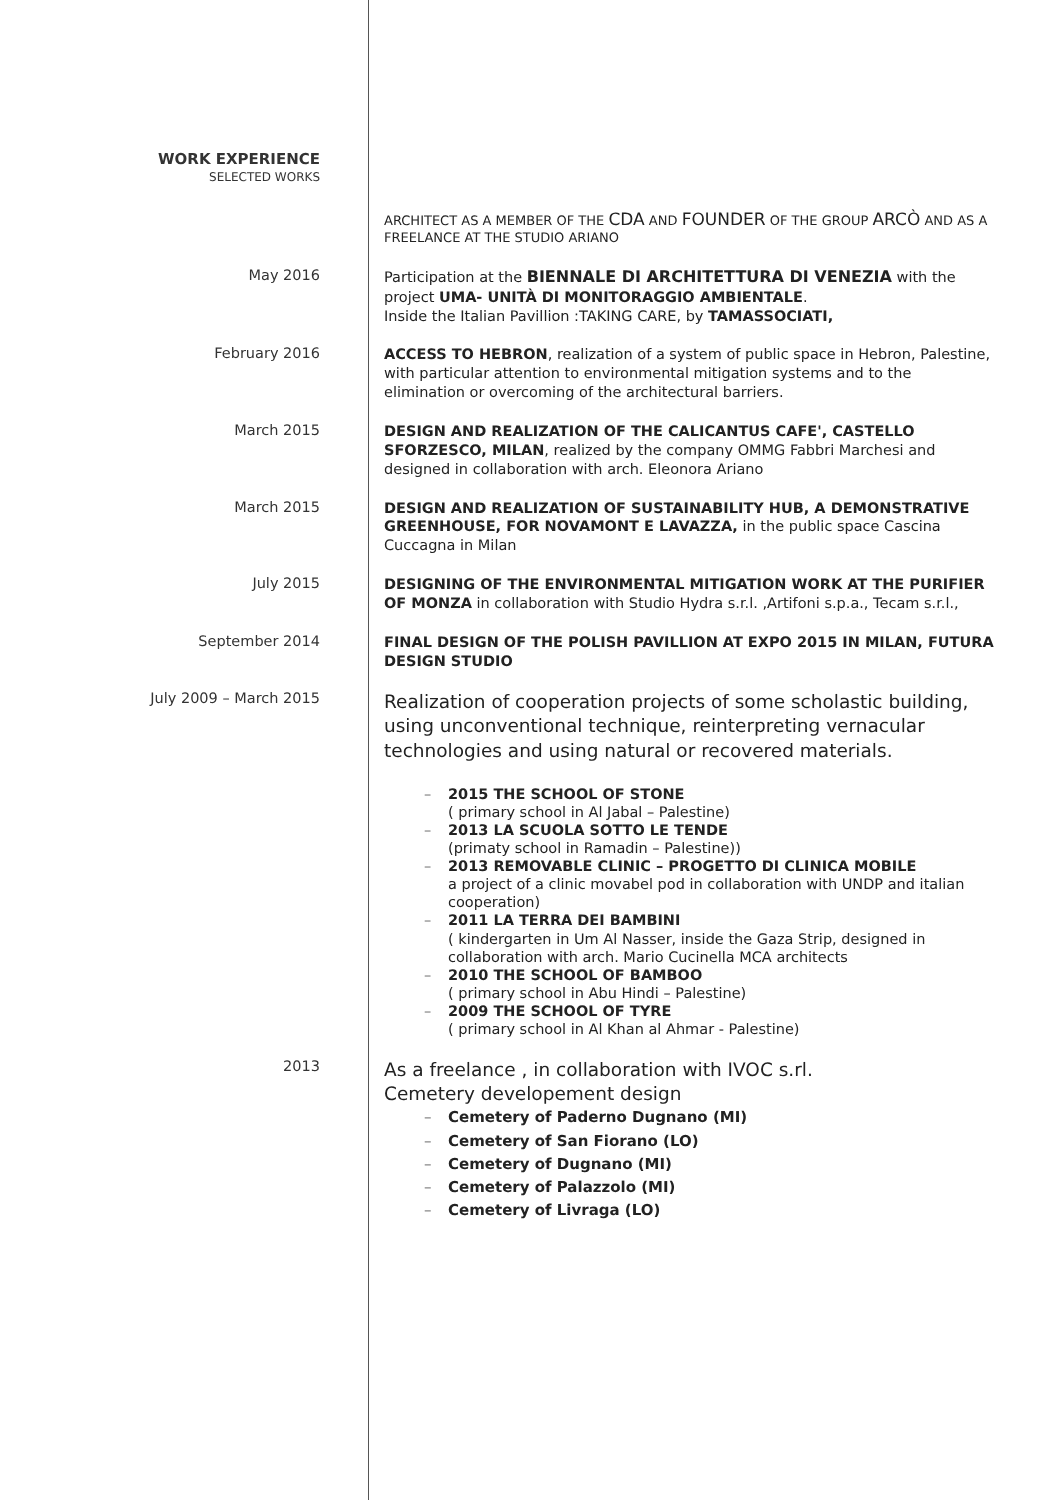WORK EXPERIENCE
SELECTED WORKS
ARCHITECT AS A MEMBER OF THE CDA AND FOUNDER OF THE GROUP ARCÒ AND AS A FREELANCE AT THE STUDIO ARIANO
May 2016
Participation at the BIENNALE DI ARCHITETTURA DI VENEZIA with the project UMA- UNITÀ DI MONITORAGGIO AMBIENTALE.
Inside the Italian Pavillion :TAKING CARE, by TAMASSOCIATI,
February 2016
ACCESS TO HEBRON, realization of a system of public space in Hebron, Palestine, with particular attention to environmental mitigation systems and to the elimination or overcoming of the architectural barriers.
March 2015
DESIGN AND REALIZATION OF THE CALICANTUS CAFE', CASTELLO SFORZESCO, MILAN, realized by the company OMMG Fabbri Marchesi and designed in collaboration with arch. Eleonora Ariano
March 2015
DESIGN AND REALIZATION OF SUSTAINABILITY HUB, A DEMONSTRATIVE GREENHOUSE, FOR NOVAMONT E LAVAZZA, in the public space Cascina Cuccagna in Milan
July 2015
DESIGNING OF THE ENVIRONMENTAL MITIGATION WORK AT THE PURIFIER OF MONZA in collaboration with Studio Hydra s.r.l. ,Artifoni s.p.a., Tecam s.r.l.,
September 2014
FINAL DESIGN OF THE POLISH PAVILLION AT EXPO 2015 IN MILAN, FUTURA DESIGN STUDIO
July 2009 – March 2015
Realization of cooperation projects of some scholastic building, using unconventional technique, reinterpreting vernacular technologies and using natural or recovered materials.
2015 THE SCHOOL OF STONE
( primary school in Al Jabal – Palestine)
2013 LA SCUOLA SOTTO LE TENDE
(primaty school in Ramadin – Palestine))
2013 REMOVABLE CLINIC – PROGETTO DI CLINICA MOBILE
a project of a clinic movabel pod in collaboration with UNDP and italian cooperation)
2011 LA TERRA DEI BAMBINI
( kindergarten in Um Al Nasser, inside the Gaza Strip, designed in collaboration with arch. Mario Cucinella MCA architects
2010 THE SCHOOL OF BAMBOO
( primary school in Abu Hindi – Palestine)
2009 THE SCHOOL OF TYRE
( primary school in Al Khan al Ahmar - Palestine)
2013
As a freelance , in collaboration with IVOC s.rl.
Cemetery developement design
Cemetery of Paderno Dugnano (MI)
Cemetery of San Fiorano (LO)
Cemetery of Dugnano (MI)
Cemetery of Palazzolo (MI)
Cemetery of Livraga (LO)